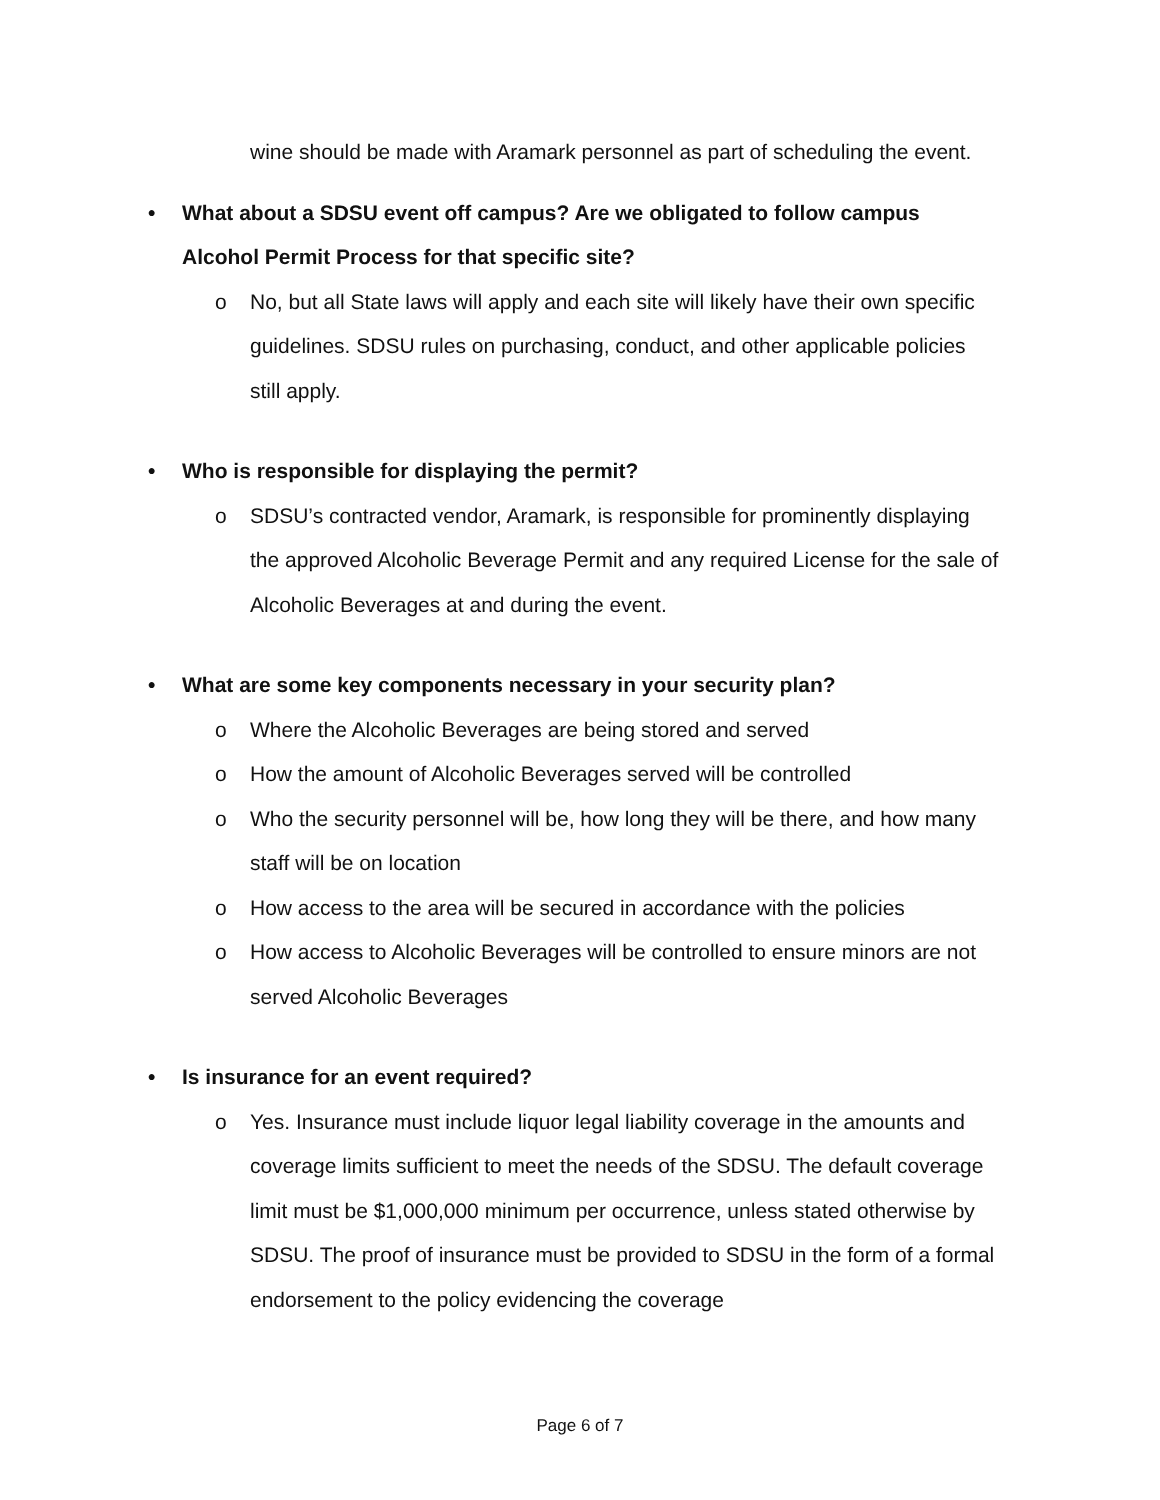wine should be made with Aramark personnel as part of scheduling the event.
• What about a SDSU event off campus? Are we obligated to follow campus Alcohol Permit Process for that specific site?
o No, but all State laws will apply and each site will likely have their own specific guidelines. SDSU rules on purchasing, conduct, and other applicable policies still apply.
• Who is responsible for displaying the permit?
o SDSU’s contracted vendor, Aramark, is responsible for prominently displaying the approved Alcoholic Beverage Permit and any required License for the sale of Alcoholic Beverages at and during the event.
• What are some key components necessary in your security plan?
o Where the Alcoholic Beverages are being stored and served
o How the amount of Alcoholic Beverages served will be controlled
o Who the security personnel will be, how long they will be there, and how many staff will be on location
o How access to the area will be secured in accordance with the policies
o How access to Alcoholic Beverages will be controlled to ensure minors are not served Alcoholic Beverages
• Is insurance for an event required?
o Yes. Insurance must include liquor legal liability coverage in the amounts and coverage limits sufficient to meet the needs of the SDSU. The default coverage limit must be $1,000,000 minimum per occurrence, unless stated otherwise by SDSU. The proof of insurance must be provided to SDSU in the form of a formal endorsement to the policy evidencing the coverage
Page 6 of 7